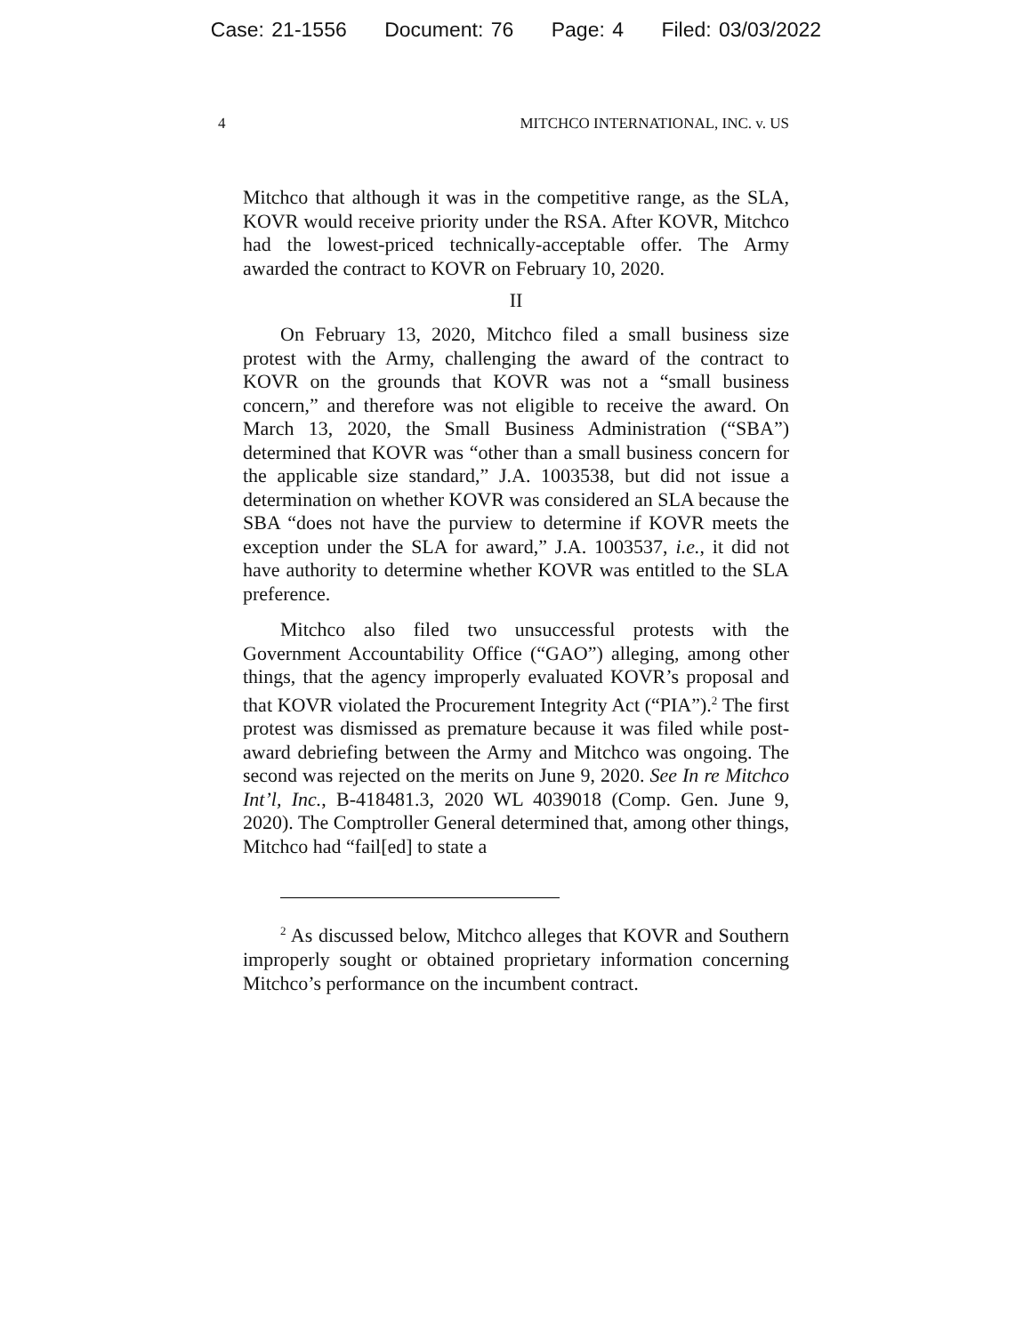Case: 21-1556 Document: 76 Page: 4 Filed: 03/03/2022
4 MITCHCO INTERNATIONAL, INC. v. US
Mitchco that although it was in the competitive range, as the SLA, KOVR would receive priority under the RSA. After KOVR, Mitchco had the lowest-priced technically-acceptable offer. The Army awarded the contract to KOVR on February 10, 2020.
II
On February 13, 2020, Mitchco filed a small business size protest with the Army, challenging the award of the contract to KOVR on the grounds that KOVR was not a “small business concern,” and therefore was not eligible to receive the award. On March 13, 2020, the Small Business Administration (“SBA”) determined that KOVR was “other than a small business concern for the applicable size standard,” J.A. 1003538, but did not issue a determination on whether KOVR was considered an SLA because the SBA “does not have the purview to determine if KOVR meets the exception under the SLA for award,” J.A. 1003537, i.e., it did not have authority to determine whether KOVR was entitled to the SLA preference.
Mitchco also filed two unsuccessful protests with the Government Accountability Office (“GAO”) alleging, among other things, that the agency improperly evaluated KOVR’s proposal and that KOVR violated the Procurement Integrity Act (“PIA”).<sup>2</sup> The first protest was dismissed as premature because it was filed while post-award debriefing between the Army and Mitchco was ongoing. The second was rejected on the merits on June 9, 2020. See In re Mitchco Int’l, Inc., B-418481.3, 2020 WL 4039018 (Comp. Gen. June 9, 2020). The Comptroller General determined that, among other things, Mitchco had “fail[ed] to state a
<sup>2</sup> As discussed below, Mitchco alleges that KOVR and Southern improperly sought or obtained proprietary information concerning Mitchco’s performance on the incumbent contract.